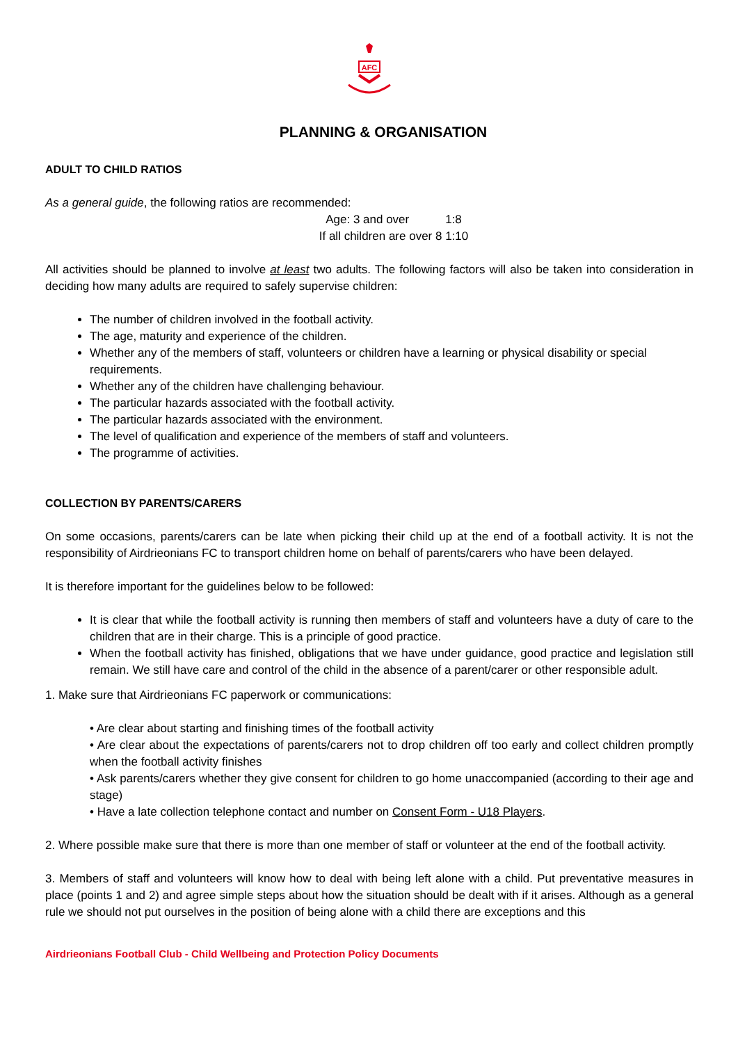AFC
PLANNING & ORGANISATION
ADULT TO CHILD RATIOS
As a general guide, the following ratios are recommended:
Age: 3 and over 1:8
If all children are over 8 1:10
All activities should be planned to involve at least two adults. The following factors will also be taken into consideration in deciding how many adults are required to safely supervise children:
The number of children involved in the football activity.
The age, maturity and experience of the children.
Whether any of the members of staff, volunteers or children have a learning or physical disability or special requirements.
Whether any of the children have challenging behaviour.
The particular hazards associated with the football activity.
The particular hazards associated with the environment.
The level of qualification and experience of the members of staff and volunteers.
The programme of activities.
COLLECTION BY PARENTS/CARERS
On some occasions, parents/carers can be late when picking their child up at the end of a football activity. It is not the responsibility of Airdrieonians FC to transport children home on behalf of parents/carers who have been delayed.
It is therefore important for the guidelines below to be followed:
It is clear that while the football activity is running then members of staff and volunteers have a duty of care to the children that are in their charge. This is a principle of good practice.
When the football activity has finished, obligations that we have under guidance, good practice and legislation still remain. We still have care and control of the child in the absence of a parent/carer or other responsible adult.
1. Make sure that Airdrieonians FC paperwork or communications:
• Are clear about starting and finishing times of the football activity
• Are clear about the expectations of parents/carers not to drop children off too early and collect children promptly when the football activity finishes
• Ask parents/carers whether they give consent for children to go home unaccompanied (according to their age and stage)
• Have a late collection telephone contact and number on Consent Form - U18 Players.
2. Where possible make sure that there is more than one member of staff or volunteer at the end of the football activity.
3. Members of staff and volunteers will know how to deal with being left alone with a child. Put preventative measures in place (points 1 and 2) and agree simple steps about how the situation should be dealt with if it arises. Although as a general rule we should not put ourselves in the position of being alone with a child there are exceptions and this
Airdrieonians Football Club - Child Wellbeing and Protection Policy Documents